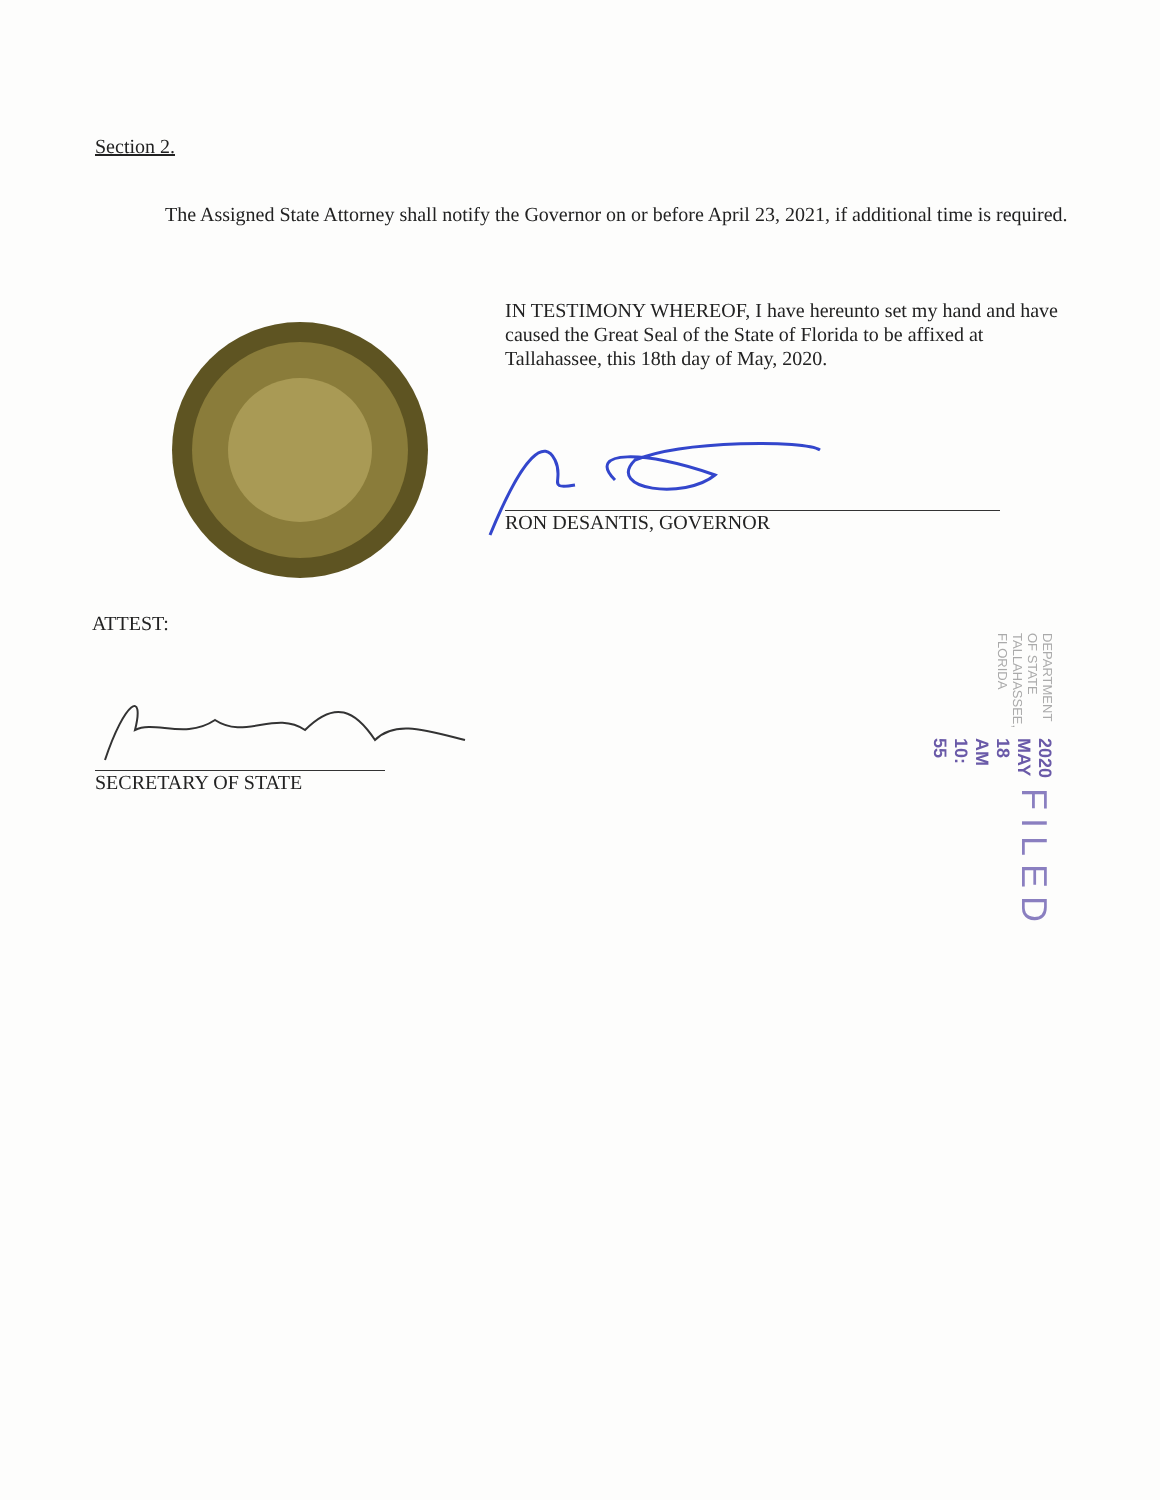Section 2.
The Assigned State Attorney shall notify the Governor on or before April 23, 2021, if additional time is required.
IN TESTIMONY WHEREOF, I have hereunto set my hand and have caused the Great Seal of the State of Florida to be affixed at Tallahassee, this 18th day of May, 2020.
RON DESANTIS, GOVERNOR
ATTEST:
SECRETARY OF STATE
FILED
2020 MAY 18 AM 10: 55
DEPARTMENT OF STATE TALLAHASSEE, FLORIDA